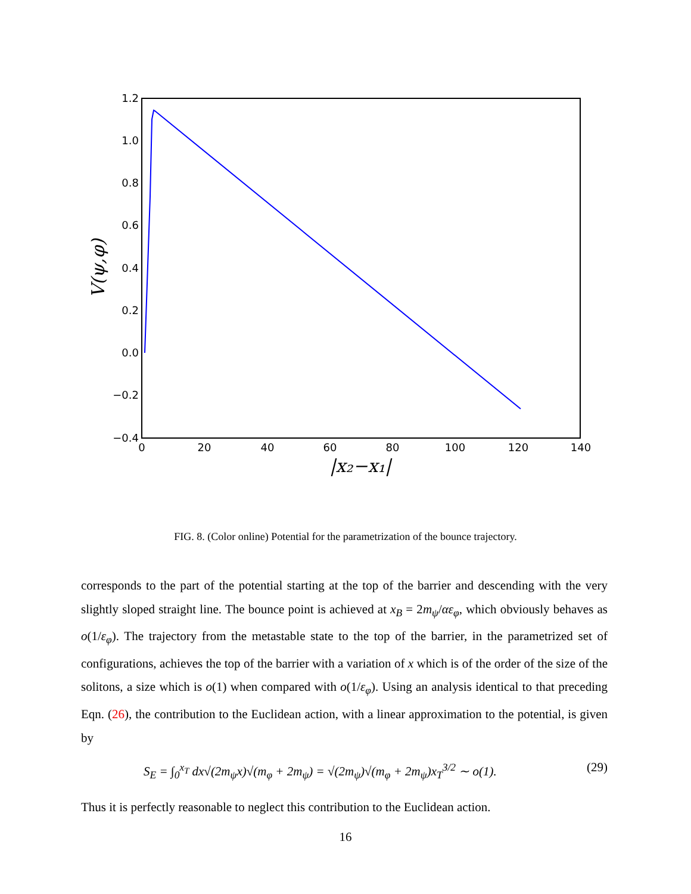1.2
1.0
0.8
0.6
0.4
0.2
0.0
−0.2
−0.4
0
20
40
60
80
100
120
140
|x₂−x₁|
V(ψ,φ)
FIG. 8. (Color online) Potential for the parametrization of the bounce trajectory.
corresponds to the part of the potential starting at the top of the barrier and descending with the very slightly sloped straight line. The bounce point is achieved at x<sub>B</sub> = 2m<sub>ψ</sub>/αε<sub>φ</sub>, which obviously behaves as o(1/ε<sub>φ</sub>). The trajectory from the metastable state to the top of the barrier, in the parametrized set of configurations, achieves the top of the barrier with a variation of x which is of the order of the size of the solitons, a size which is o(1) when compared with o(1/ε<sub>φ</sub>). Using an analysis identical to that preceding Eqn. (26), the contribution to the Euclidean action, with a linear approximation to the potential, is given by
S<sub>E</sub> = ∫<sub>0</sub><sup>x<sub>T</sub></sup> dx√(2m<sub>ψ</sub>x)√(m<sub>φ</sub> + 2m<sub>ψ</sub>) = √(2m<sub>ψ</sub>)√(m<sub>φ</sub> + 2m<sub>ψ</sub>)x<sub>T</sub><sup>3/2</sup> ∼ o(1). (29)
Thus it is perfectly reasonable to neglect this contribution to the Euclidean action.
16